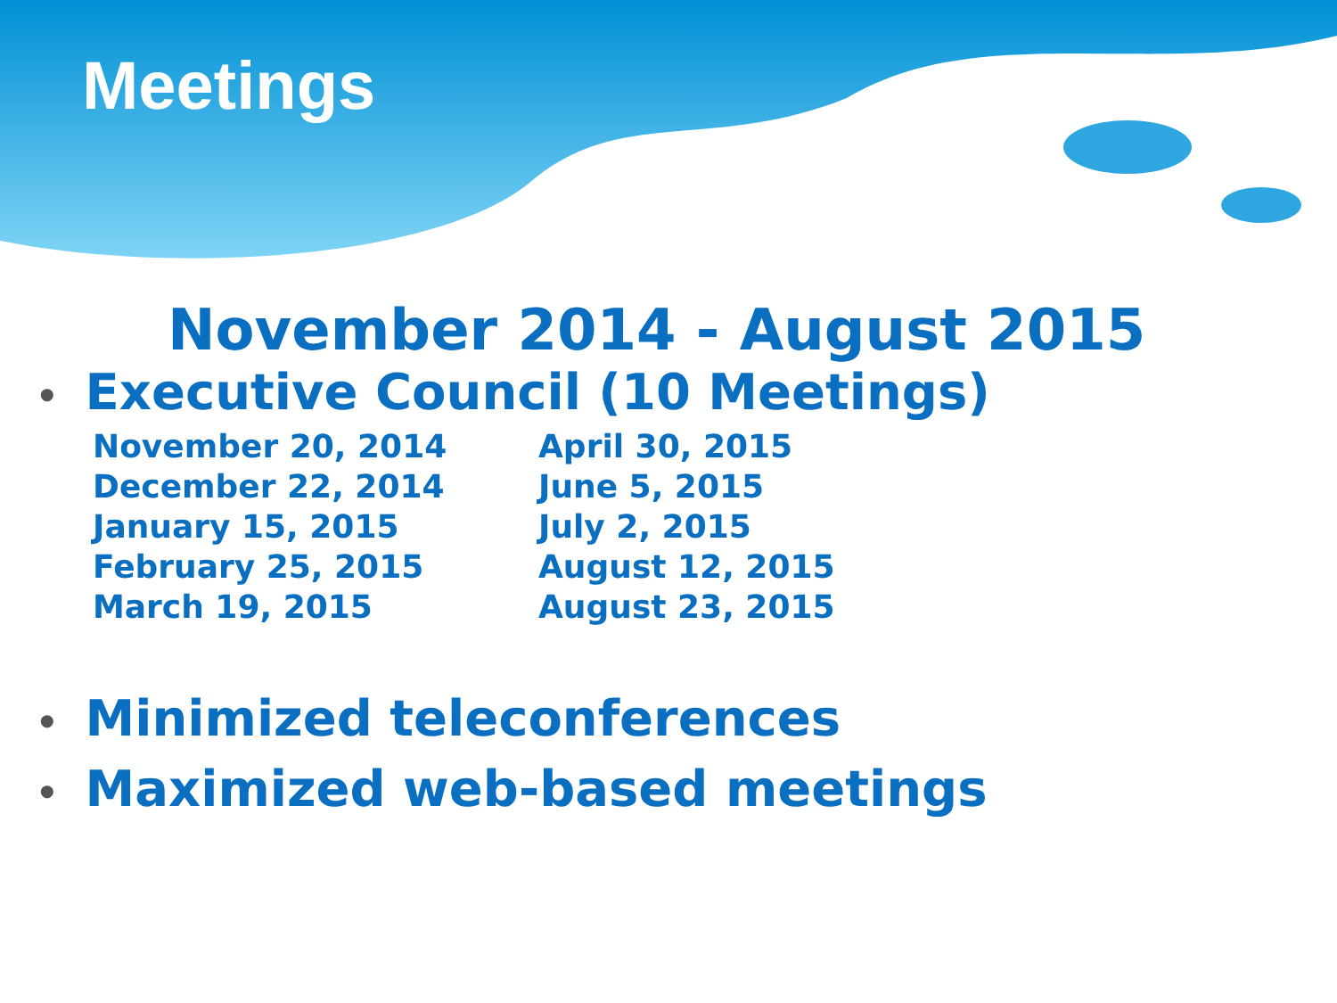Meetings
November 2014 - August 2015
• Executive Council (10 Meetings)
November 20, 2014
December 22, 2014
January 15, 2015
February 25, 2015
March 19, 2015
April 30, 2015
June 5, 2015
July 2, 2015
August 12, 2015
August 23, 2015
​• Minimized teleconferences
• Maximized web-based meetings